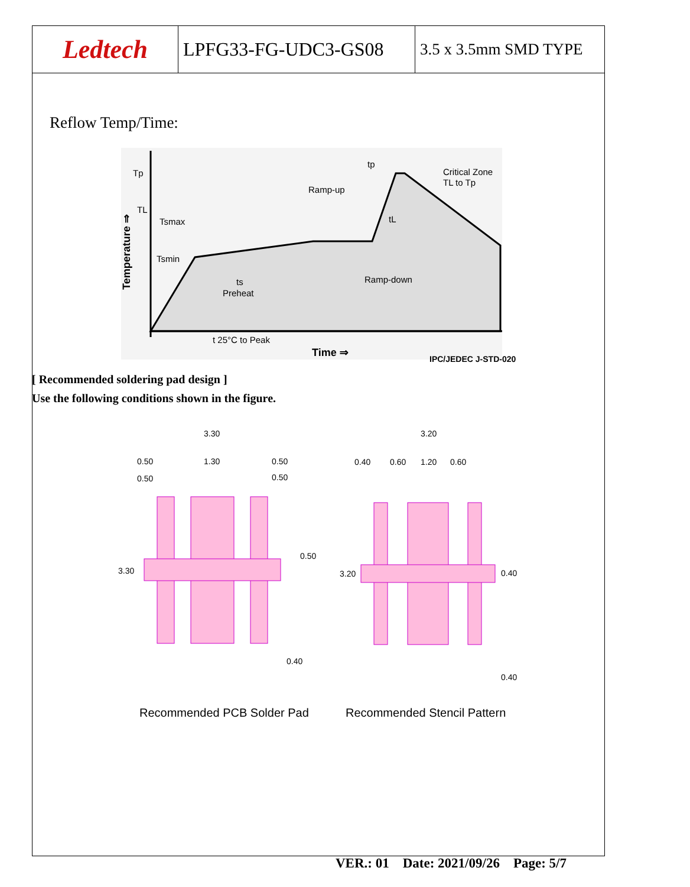| Ledtech | LPFG33-FG-UDC3-GS08 | 3.5 x 3.5mm SMD TYPE |
Reflow Temp/Time:
Tp
TL
Tsmax
Tsmin
ts
Preheat
Ramp-up
tp
Critical Zone
TL to Tp
Ramp-down
tL
t 25°C to Peak
Time ⇒
IPC/JEDEC J-STD-020
Temperature ⇒
[ Recommended soldering pad design ]
Use the following conditions shown in the figure.
3.30
0.50
1.30
0.50
0.50
0.50
3.30
0.50
0.40
3.20
0.40
0.60
1.20
0.60
3.20
0.40
0.40
Recommended PCB Solder Pad
Recommended Stencil Pattern
VER.: 01 Date: 2021/09/26 Page: 5/7